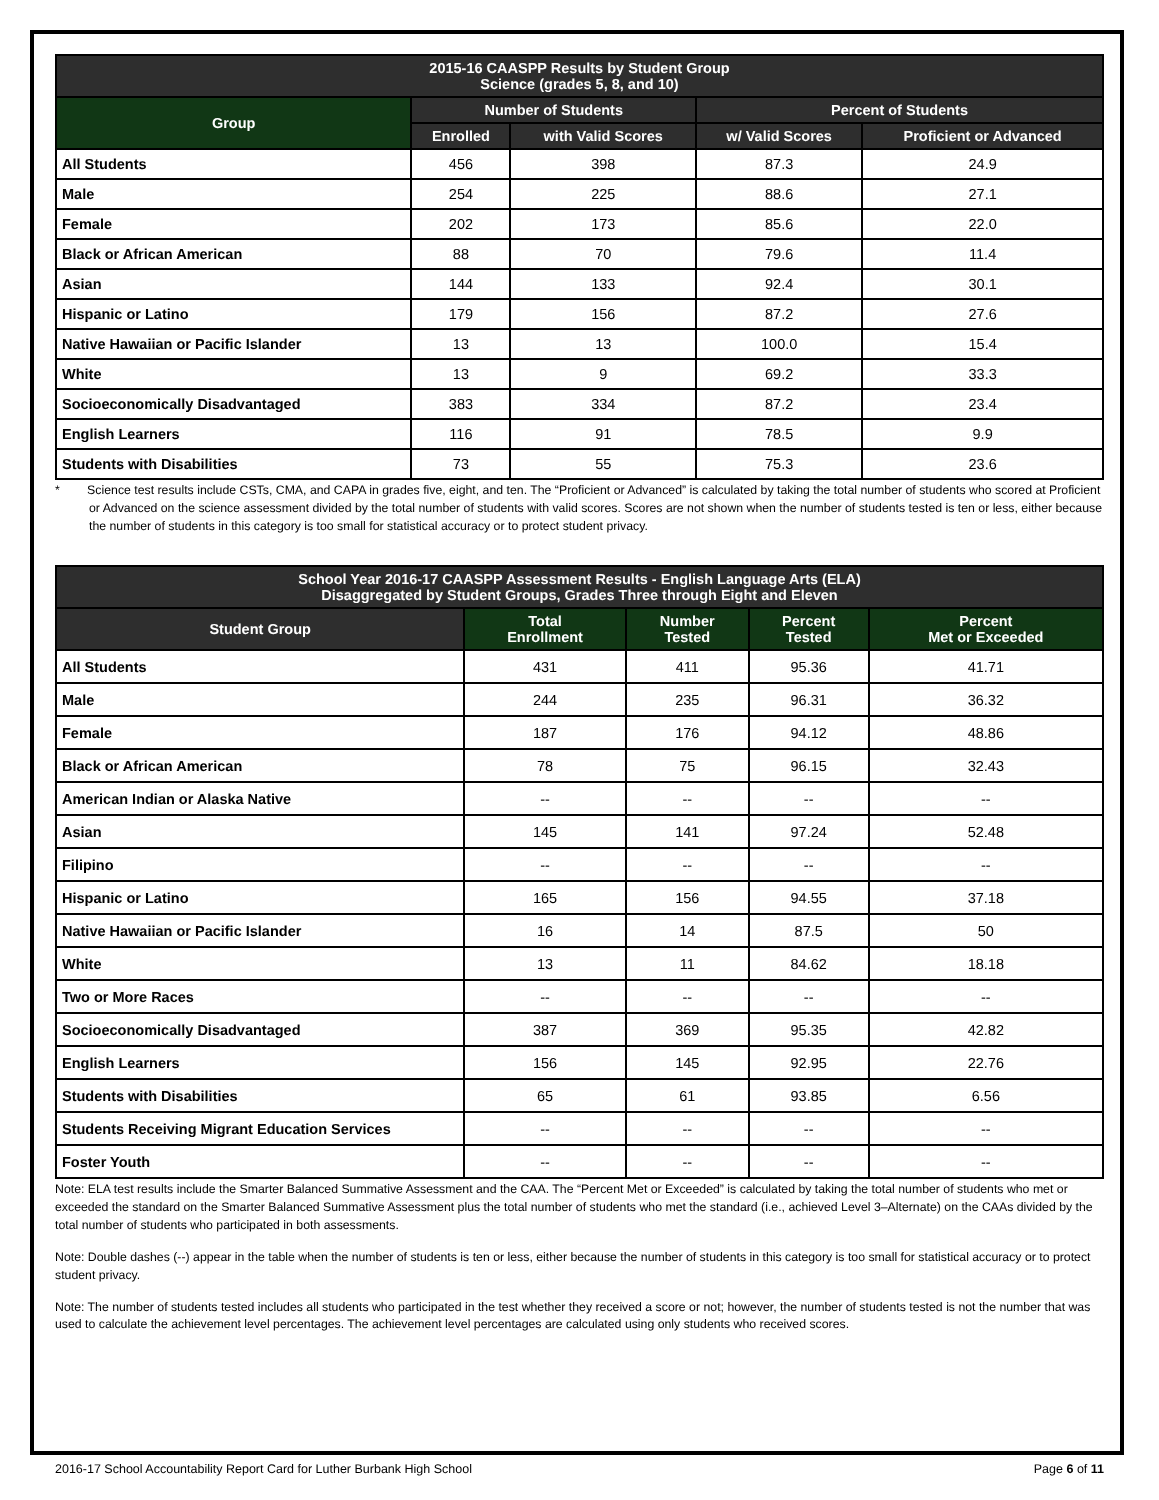| 2015-16 CAASPP Results by Student Group Science (grades 5, 8, and 10) | | | | |
| --- | --- | --- | --- | --- |
| Group | Number of Students | | Percent of Students | |
| | Enrolled | with Valid Scores | w/ Valid Scores | Proficient or Advanced |
| All Students | 456 | 398 | 87.3 | 24.9 |
| Male | 254 | 225 | 88.6 | 27.1 |
| Female | 202 | 173 | 85.6 | 22.0 |
| Black or African American | 88 | 70 | 79.6 | 11.4 |
| Asian | 144 | 133 | 92.4 | 30.1 |
| Hispanic or Latino | 179 | 156 | 87.2 | 27.6 |
| Native Hawaiian or Pacific Islander | 13 | 13 | 100.0 | 15.4 |
| White | 13 | 9 | 69.2 | 33.3 |
| Socioeconomically Disadvantaged | 383 | 334 | 87.2 | 23.4 |
| English Learners | 116 | 91 | 78.5 | 9.9 |
| Students with Disabilities | 73 | 55 | 75.3 | 23.6 |
* Science test results include CSTs, CMA, and CAPA in grades five, eight, and ten. The “Proficient or Advanced” is calculated by taking the total number of students who scored at Proficient or Advanced on the science assessment divided by the total number of students with valid scores. Scores are not shown when the number of students tested is ten or less, either because the number of students in this category is too small for statistical accuracy or to protect student privacy.
| School Year 2016-17 CAASPP Assessment Results - English Language Arts (ELA) Disaggregated by Student Groups, Grades Three through Eight and Eleven | | | | |
| --- | --- | --- | --- | --- |
| Student Group | Total Enrollment | Number Tested | Percent Tested | Percent Met or Exceeded |
| All Students | 431 | 411 | 95.36 | 41.71 |
| Male | 244 | 235 | 96.31 | 36.32 |
| Female | 187 | 176 | 94.12 | 48.86 |
| Black or African American | 78 | 75 | 96.15 | 32.43 |
| American Indian or Alaska Native | -- | -- | -- | -- |
| Asian | 145 | 141 | 97.24 | 52.48 |
| Filipino | -- | -- | -- | -- |
| Hispanic or Latino | 165 | 156 | 94.55 | 37.18 |
| Native Hawaiian or Pacific Islander | 16 | 14 | 87.5 | 50 |
| White | 13 | 11 | 84.62 | 18.18 |
| Two or More Races | -- | -- | -- | -- |
| Socioeconomically Disadvantaged | 387 | 369 | 95.35 | 42.82 |
| English Learners | 156 | 145 | 92.95 | 22.76 |
| Students with Disabilities | 65 | 61 | 93.85 | 6.56 |
| Students Receiving Migrant Education Services | -- | -- | -- | -- |
| Foster Youth | -- | -- | -- | -- |
Note: ELA test results include the Smarter Balanced Summative Assessment and the CAA. The “Percent Met or Exceeded” is calculated by taking the total number of students who met or exceeded the standard on the Smarter Balanced Summative Assessment plus the total number of students who met the standard (i.e., achieved Level 3–Alternate) on the CAAs divided by the total number of students who participated in both assessments.
Note: Double dashes (--) appear in the table when the number of students is ten or less, either because the number of students in this category is too small for statistical accuracy or to protect student privacy.
Note: The number of students tested includes all students who participated in the test whether they received a score or not; however, the number of students tested is not the number that was used to calculate the achievement level percentages. The achievement level percentages are calculated using only students who received scores.
2016-17 School Accountability Report Card for Luther Burbank High School Page 6 of 11